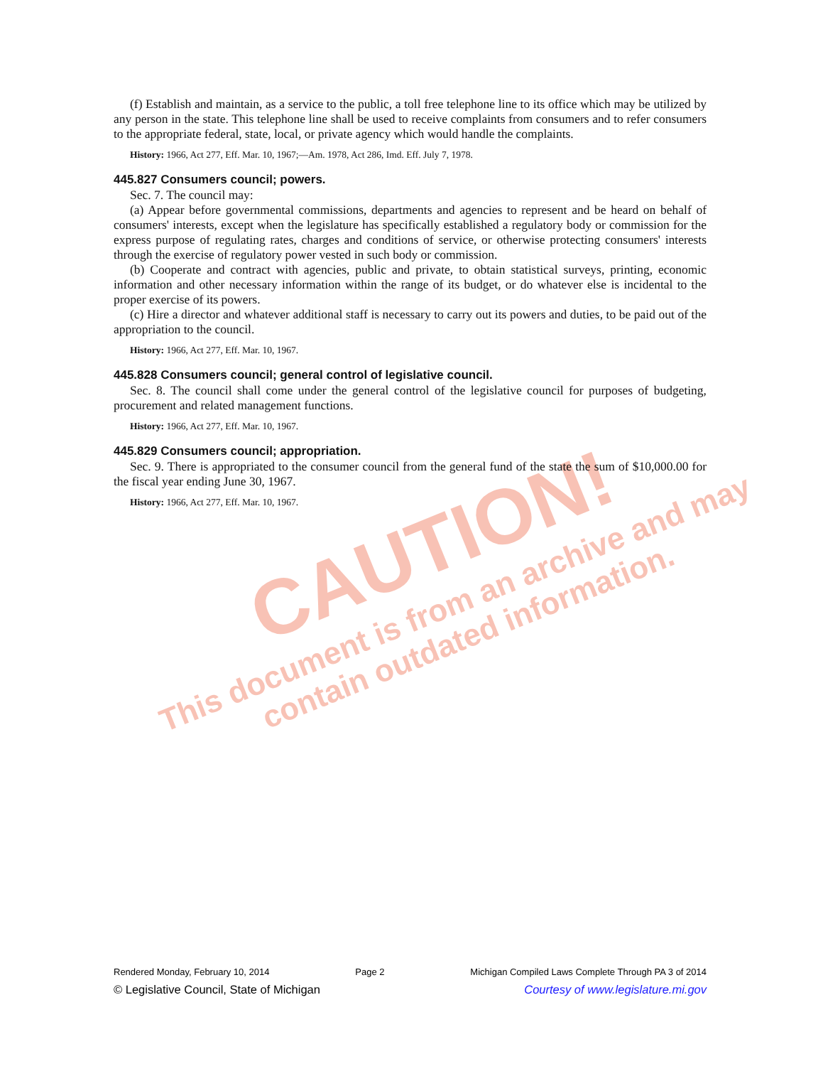CAUTION!
This document is from an archive and may
contain outdated information.
(f) Establish and maintain, as a service to the public, a toll free telephone line to its office which may be utilized by any person in the state. This telephone line shall be used to receive complaints from consumers and to refer consumers to the appropriate federal, state, local, or private agency which would handle the complaints.
History: 1966, Act 277, Eff. Mar. 10, 1967;—Am. 1978, Act 286, Imd. Eff. July 7, 1978.
445.827 Consumers council; powers.
Sec. 7. The council may:
(a) Appear before governmental commissions, departments and agencies to represent and be heard on behalf of consumers' interests, except when the legislature has specifically established a regulatory body or commission for the express purpose of regulating rates, charges and conditions of service, or otherwise protecting consumers' interests through the exercise of regulatory power vested in such body or commission.
(b) Cooperate and contract with agencies, public and private, to obtain statistical surveys, printing, economic information and other necessary information within the range of its budget, or do whatever else is incidental to the proper exercise of its powers.
(c) Hire a director and whatever additional staff is necessary to carry out its powers and duties, to be paid out of the appropriation to the council.
History: 1966, Act 277, Eff. Mar. 10, 1967.
445.828 Consumers council; general control of legislative council.
Sec. 8. The council shall come under the general control of the legislative council for purposes of budgeting, procurement and related management functions.
History: 1966, Act 277, Eff. Mar. 10, 1967.
445.829 Consumers council; appropriation.
Sec. 9. There is appropriated to the consumer council from the general fund of the state the sum of $10,000.00 for the fiscal year ending June 30, 1967.
History: 1966, Act 277, Eff. Mar. 10, 1967.
Rendered Monday, February 10, 2014 Page 2 Michigan Compiled Laws Complete Through PA 3 of 2014
© Legislative Council, State of Michigan Courtesy of www.legislature.mi.gov